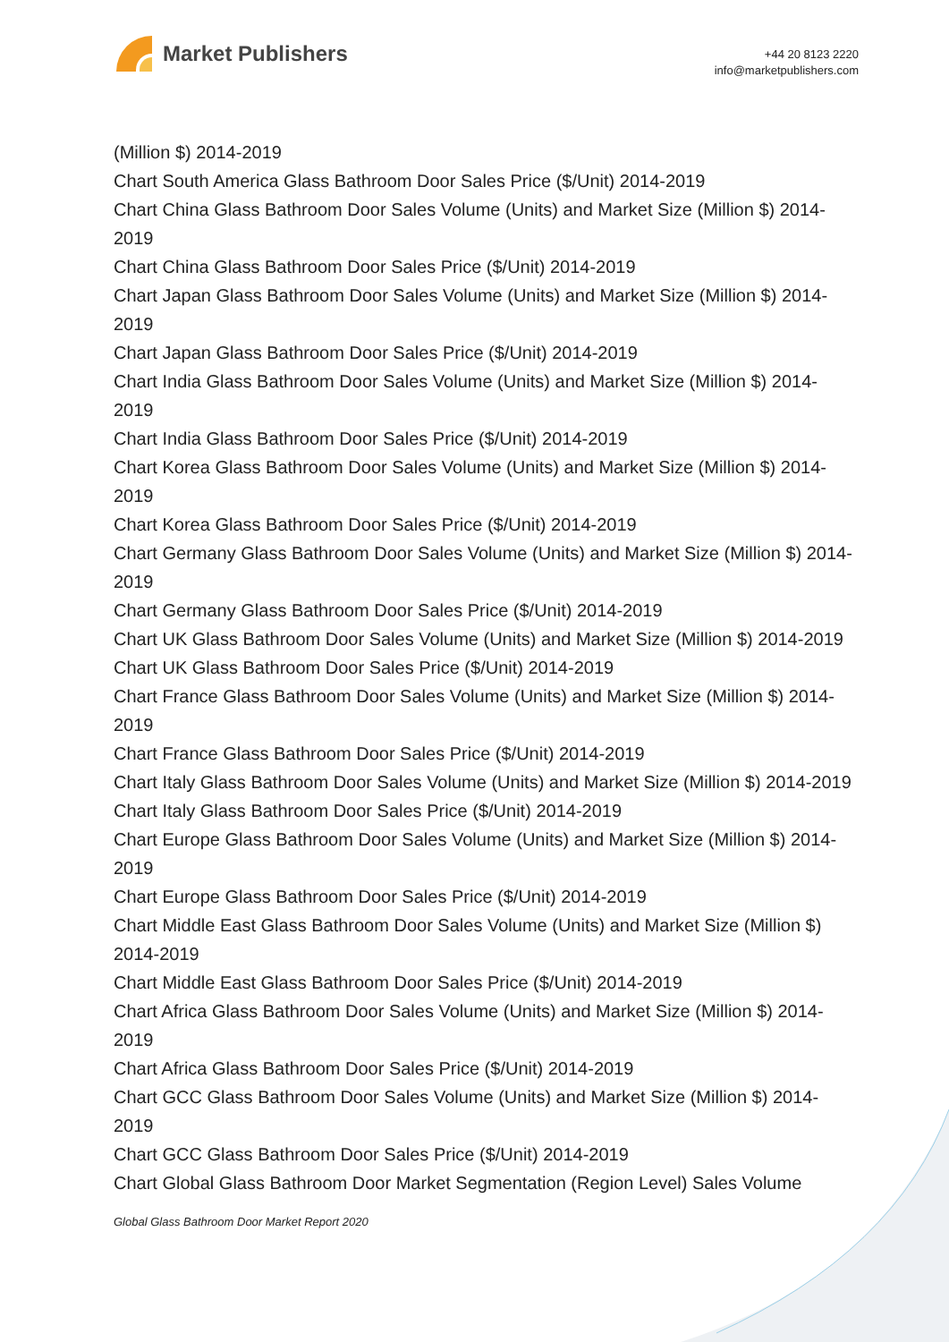Market Publishers
+44 20 8123 2220
info@marketpublishers.com
(Million $) 2014-2019
Chart South America Glass Bathroom Door Sales Price ($/Unit) 2014-2019
Chart China Glass Bathroom Door Sales Volume (Units) and Market Size (Million $) 2014-2019
Chart China Glass Bathroom Door Sales Price ($/Unit) 2014-2019
Chart Japan Glass Bathroom Door Sales Volume (Units) and Market Size (Million $) 2014-2019
Chart Japan Glass Bathroom Door Sales Price ($/Unit) 2014-2019
Chart India Glass Bathroom Door Sales Volume (Units) and Market Size (Million $) 2014-2019
Chart India Glass Bathroom Door Sales Price ($/Unit) 2014-2019
Chart Korea Glass Bathroom Door Sales Volume (Units) and Market Size (Million $) 2014-2019
Chart Korea Glass Bathroom Door Sales Price ($/Unit) 2014-2019
Chart Germany Glass Bathroom Door Sales Volume (Units) and Market Size (Million $) 2014-2019
Chart Germany Glass Bathroom Door Sales Price ($/Unit) 2014-2019
Chart UK Glass Bathroom Door Sales Volume (Units) and Market Size (Million $) 2014-2019
Chart UK Glass Bathroom Door Sales Price ($/Unit) 2014-2019
Chart France Glass Bathroom Door Sales Volume (Units) and Market Size (Million $) 2014-2019
Chart France Glass Bathroom Door Sales Price ($/Unit) 2014-2019
Chart Italy Glass Bathroom Door Sales Volume (Units) and Market Size (Million $) 2014-2019
Chart Italy Glass Bathroom Door Sales Price ($/Unit) 2014-2019
Chart Europe Glass Bathroom Door Sales Volume (Units) and Market Size (Million $) 2014-2019
Chart Europe Glass Bathroom Door Sales Price ($/Unit) 2014-2019
Chart Middle East Glass Bathroom Door Sales Volume (Units) and Market Size (Million $) 2014-2019
Chart Middle East Glass Bathroom Door Sales Price ($/Unit) 2014-2019
Chart Africa Glass Bathroom Door Sales Volume (Units) and Market Size (Million $) 2014-2019
Chart Africa Glass Bathroom Door Sales Price ($/Unit) 2014-2019
Chart GCC Glass Bathroom Door Sales Volume (Units) and Market Size (Million $) 2014-2019
Chart GCC Glass Bathroom Door Sales Price ($/Unit) 2014-2019
Chart Global Glass Bathroom Door Market Segmentation (Region Level) Sales Volume
Global Glass Bathroom Door Market Report 2020